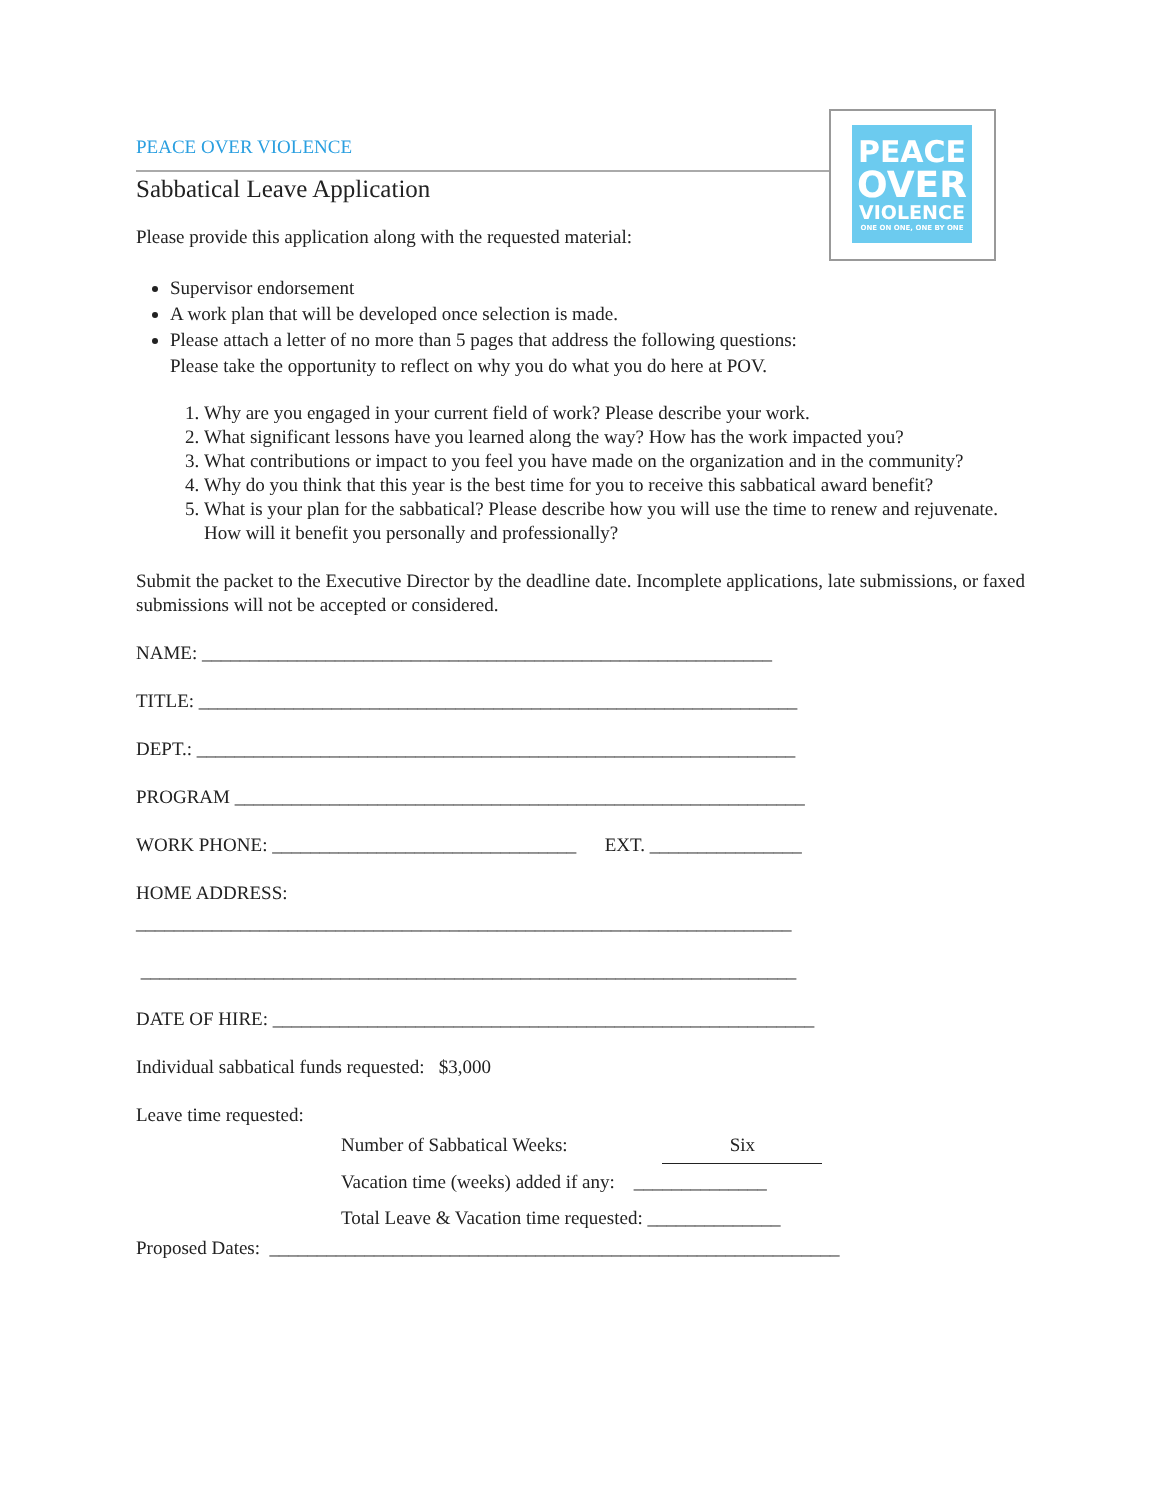PEACE
OVER
VIOLENCE
ONE ON ONE, ONE BY ONE
PEACE OVER VIOLENCE
Sabbatical Leave Application
Please provide this application along with the requested material:
Supervisor endorsement
A work plan that will be developed once selection is made.
Please attach a letter of no more than 5 pages that address the following questions:
Please take the opportunity to reflect on why you do what you do here at POV.
1. Why are you engaged in your current field of work? Please describe your work.
2. What significant lessons have you learned along the way? How has the work impacted you?
3. What contributions or impact to you feel you have made on the organization and in the community?
4. Why do you think that this year is the best time for you to receive this sabbatical award benefit?
5. What is your plan for the sabbatical? Please describe how you will use the time to renew and rejuvenate. How will it benefit you personally and professionally?
Submit the packet to the Executive Director by the deadline date. Incomplete applications, late submissions, or faxed submissions will not be accepted or considered.
NAME: ____________________________________________________________
TITLE: _______________________________________________________________
DEPT.: _______________________________________________________________
PROGRAM ____________________________________________________________
WORK PHONE: ________________________________ EXT. ________________
HOME ADDRESS:
_____________________________________________________________________
_____________________________________________________________________
DATE OF HIRE: _________________________________________________________
Individual sabbatical funds requested: $3,000
Leave time requested:
Number of Sabbatical Weeks: Six
Vacation time (weeks) added if any: ______________
Total Leave & Vacation time requested: ______________
Proposed Dates: ____________________________________________________________